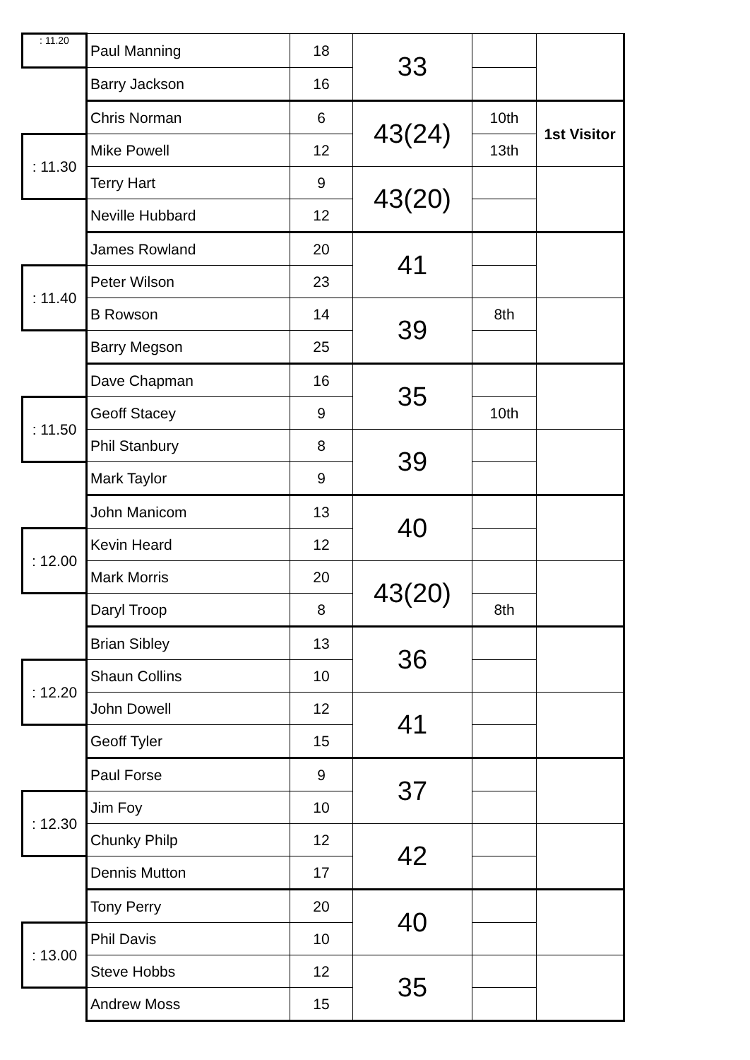| : 11.20 | Paul Manning | 18 | 33 | | |
| | Barry Jackson | 16 | | | |
| | Chris Norman | 6 | 43(24) | 10th | 1st Visitor |
| : 11.30 | Mike Powell | 12 | | 13th | |
| | Terry Hart | 9 | 43(20) | | |
| | Neville Hubbard | 12 | | | |
| | James Rowland | 20 | 41 | | |
| : 11.40 | Peter Wilson | 23 | | | |
| | B Rowson | 14 | 39 | 8th | |
| | Barry Megson | 25 | | | |
| | Dave Chapman | 16 | 35 | | |
| : 11.50 | Geoff Stacey | 9 | | 10th | |
| | Phil Stanbury | 8 | 39 | | |
| | Mark Taylor | 9 | | | |
| | John Manicom | 13 | 40 | | |
| : 12.00 | Kevin Heard | 12 | | | |
| | Mark Morris | 20 | 43(20) | | |
| | Daryl Troop | 8 | | 8th | |
| | Brian Sibley | 13 | 36 | | |
| : 12.20 | Shaun Collins | 10 | | | |
| | John Dowell | 12 | 41 | | |
| | Geoff Tyler | 15 | | | |
| | Paul Forse | 9 | 37 | | |
| : 12.30 | Jim Foy | 10 | | | |
| | Chunky Philp | 12 | 42 | | |
| | Dennis Mutton | 17 | | | |
| | Tony Perry | 20 | 40 | | |
| : 13.00 | Phil Davis | 10 | | | |
| | Steve Hobbs | 12 | 35 | | |
| | Andrew Moss | 15 | | | |